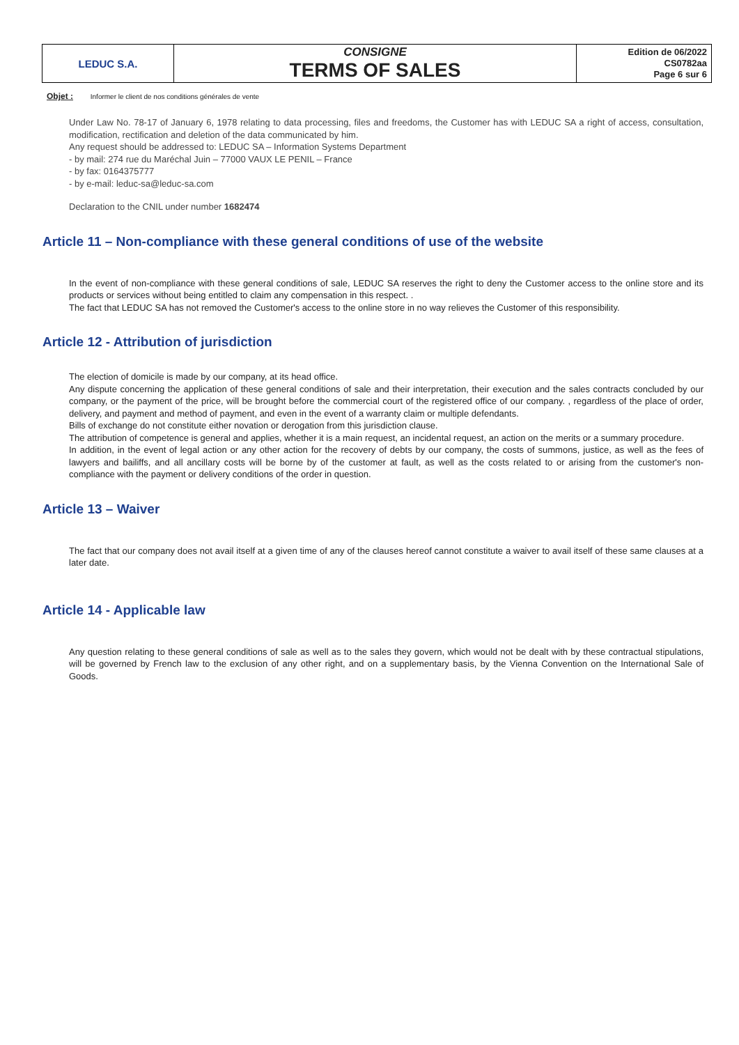| LEDUC S.A. | CONSIGNE TERMS OF SALES | Edition de 06/2022 CS0782aa Page 6 sur 6 |
Objet : Informer le client de nos conditions générales de vente
Under Law No. 78-17 of January 6, 1978 relating to data processing, files and freedoms, the Customer has with LEDUC SA a right of access, consultation, modification, rectification and deletion of the data communicated by him.
Any request should be addressed to: LEDUC SA – Information Systems Department
- by mail: 274 rue du Maréchal Juin – 77000 VAUX LE PENIL – France
- by fax: 0164375777
- by e-mail: leduc-sa@leduc-sa.com
Declaration to the CNIL under number 1682474
Article 11 – Non-compliance with these general conditions of use of the website
In the event of non-compliance with these general conditions of sale, LEDUC SA reserves the right to deny the Customer access to the online store and its products or services without being entitled to claim any compensation in this respect. .
The fact that LEDUC SA has not removed the Customer's access to the online store in no way relieves the Customer of this responsibility.
Article 12 - Attribution of jurisdiction
The election of domicile is made by our company, at its head office.
Any dispute concerning the application of these general conditions of sale and their interpretation, their execution and the sales contracts concluded by our company, or the payment of the price, will be brought before the commercial court of the registered office of our company. , regardless of the place of order, delivery, and payment and method of payment, and even in the event of a warranty claim or multiple defendants.
Bills of exchange do not constitute either novation or derogation from this jurisdiction clause.
The attribution of competence is general and applies, whether it is a main request, an incidental request, an action on the merits or a summary procedure.
In addition, in the event of legal action or any other action for the recovery of debts by our company, the costs of summons, justice, as well as the fees of lawyers and bailiffs, and all ancillary costs will be borne by of the customer at fault, as well as the costs related to or arising from the customer's non-compliance with the payment or delivery conditions of the order in question.
Article 13 – Waiver
The fact that our company does not avail itself at a given time of any of the clauses hereof cannot constitute a waiver to avail itself of these same clauses at a later date.
Article 14 - Applicable law
Any question relating to these general conditions of sale as well as to the sales they govern, which would not be dealt with by these contractual stipulations, will be governed by French law to the exclusion of any other right, and on a supplementary basis, by the Vienna Convention on the International Sale of Goods.